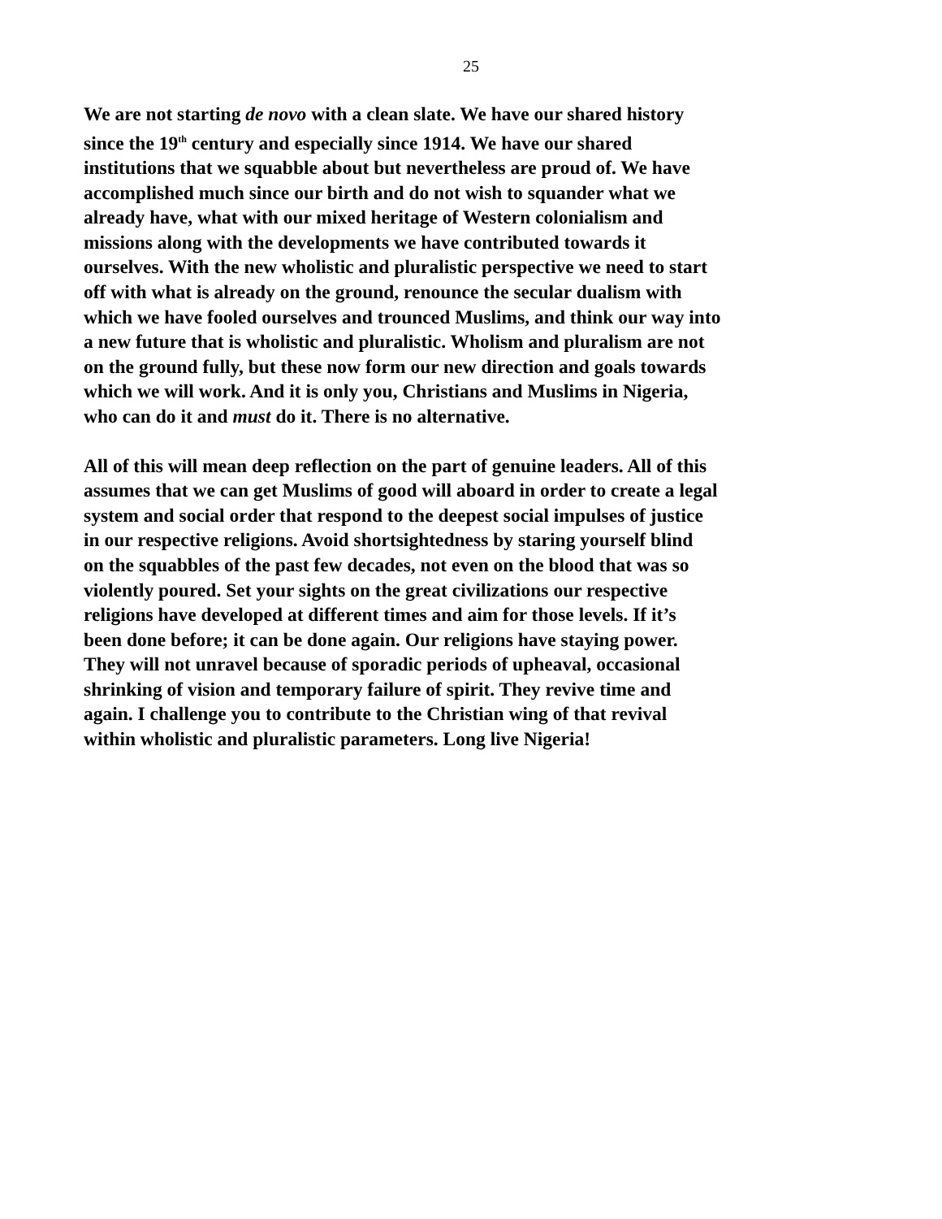25
We are not starting de novo with a clean slate. We have our shared history since the 19<sup>th</sup> century and especially since 1914. We have our shared institutions that we squabble about but nevertheless are proud of. We have accomplished much since our birth and do not wish to squander what we already have, what with our mixed heritage of Western colonialism and missions along with the developments we have contributed towards it ourselves. With the new wholistic and pluralistic perspective we need to start off with what is already on the ground, renounce the secular dualism with which we have fooled ourselves and trounced Muslims, and think our way into a new future that is wholistic and pluralistic. Wholism and pluralism are not on the ground fully, but these now form our new direction and goals towards which we will work. And it is only you, Christians and Muslims in Nigeria, who can do it and must do it. There is no alternative.
All of this will mean deep reflection on the part of genuine leaders. All of this assumes that we can get Muslims of good will aboard in order to create a legal system and social order that respond to the deepest social impulses of justice in our respective religions. Avoid shortsightedness by staring yourself blind on the squabbles of the past few decades, not even on the blood that was so violently poured. Set your sights on the great civilizations our respective religions have developed at different times and aim for those levels. If it’s been done before; it can be done again. Our religions have staying power. They will not unravel because of sporadic periods of upheaval, occasional shrinking of vision and temporary failure of spirit. They revive time and again. I challenge you to contribute to the Christian wing of that revival within wholistic and pluralistic parameters. Long live Nigeria!